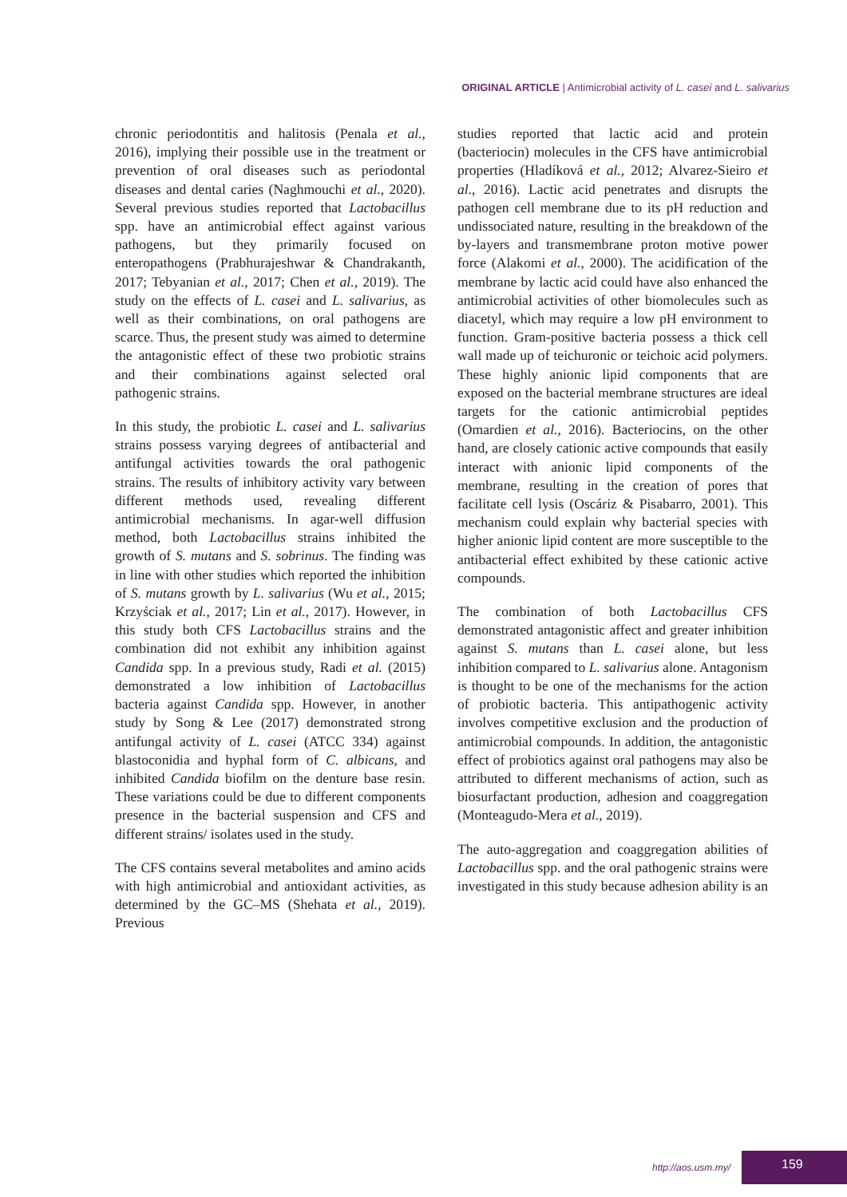ORIGINAL ARTICLE | Antimicrobial activity of L. casei and L. salivarius
chronic periodontitis and halitosis (Penala et al., 2016), implying their possible use in the treatment or prevention of oral diseases such as periodontal diseases and dental caries (Naghmouchi et al., 2020). Several previous studies reported that Lactobacillus spp. have an antimicrobial effect against various pathogens, but they primarily focused on enteropathogens (Prabhurajeshwar & Chandrakanth, 2017; Tebyanian et al., 2017; Chen et al., 2019). The study on the effects of L. casei and L. salivarius, as well as their combinations, on oral pathogens are scarce. Thus, the present study was aimed to determine the antagonistic effect of these two probiotic strains and their combinations against selected oral pathogenic strains.
In this study, the probiotic L. casei and L. salivarius strains possess varying degrees of antibacterial and antifungal activities towards the oral pathogenic strains. The results of inhibitory activity vary between different methods used, revealing different antimicrobial mechanisms. In agar-well diffusion method, both Lactobacillus strains inhibited the growth of S. mutans and S. sobrinus. The finding was in line with other studies which reported the inhibition of S. mutans growth by L. salivarius (Wu et al., 2015; Krzyściak et al., 2017; Lin et al., 2017). However, in this study both CFS Lactobacillus strains and the combination did not exhibit any inhibition against Candida spp. In a previous study, Radi et al. (2015) demonstrated a low inhibition of Lactobacillus bacteria against Candida spp. However, in another study by Song & Lee (2017) demonstrated strong antifungal activity of L. casei (ATCC 334) against blastoconidia and hyphal form of C. albicans, and inhibited Candida biofilm on the denture base resin. These variations could be due to different components presence in the bacterial suspension and CFS and different strains/ isolates used in the study.
The CFS contains several metabolites and amino acids with high antimicrobial and antioxidant activities, as determined by the GC–MS (Shehata et al., 2019). Previous
studies reported that lactic acid and protein (bacteriocin) molecules in the CFS have antimicrobial properties (Hladíková et al., 2012; Alvarez-Sieiro et al., 2016). Lactic acid penetrates and disrupts the pathogen cell membrane due to its pH reduction and undissociated nature, resulting in the breakdown of the by-layers and transmembrane proton motive power force (Alakomi et al., 2000). The acidification of the membrane by lactic acid could have also enhanced the antimicrobial activities of other biomolecules such as diacetyl, which may require a low pH environment to function. Gram-positive bacteria possess a thick cell wall made up of teichuronic or teichoic acid polymers. These highly anionic lipid components that are exposed on the bacterial membrane structures are ideal targets for the cationic antimicrobial peptides (Omardien et al., 2016). Bacteriocins, on the other hand, are closely cationic active compounds that easily interact with anionic lipid components of the membrane, resulting in the creation of pores that facilitate cell lysis (Oscáriz & Pisabarro, 2001). This mechanism could explain why bacterial species with higher anionic lipid content are more susceptible to the antibacterial effect exhibited by these cationic active compounds.
The combination of both Lactobacillus CFS demonstrated antagonistic affect and greater inhibition against S. mutans than L. casei alone, but less inhibition compared to L. salivarius alone. Antagonism is thought to be one of the mechanisms for the action of probiotic bacteria. This antipathogenic activity involves competitive exclusion and the production of antimicrobial compounds. In addition, the antagonistic effect of probiotics against oral pathogens may also be attributed to different mechanisms of action, such as biosurfactant production, adhesion and coaggregation (Monteagudo-Mera et al., 2019).
The auto-aggregation and coaggregation abilities of Lactobacillus spp. and the oral pathogenic strains were investigated in this study because adhesion ability is an
http://aos.usm.my/
159